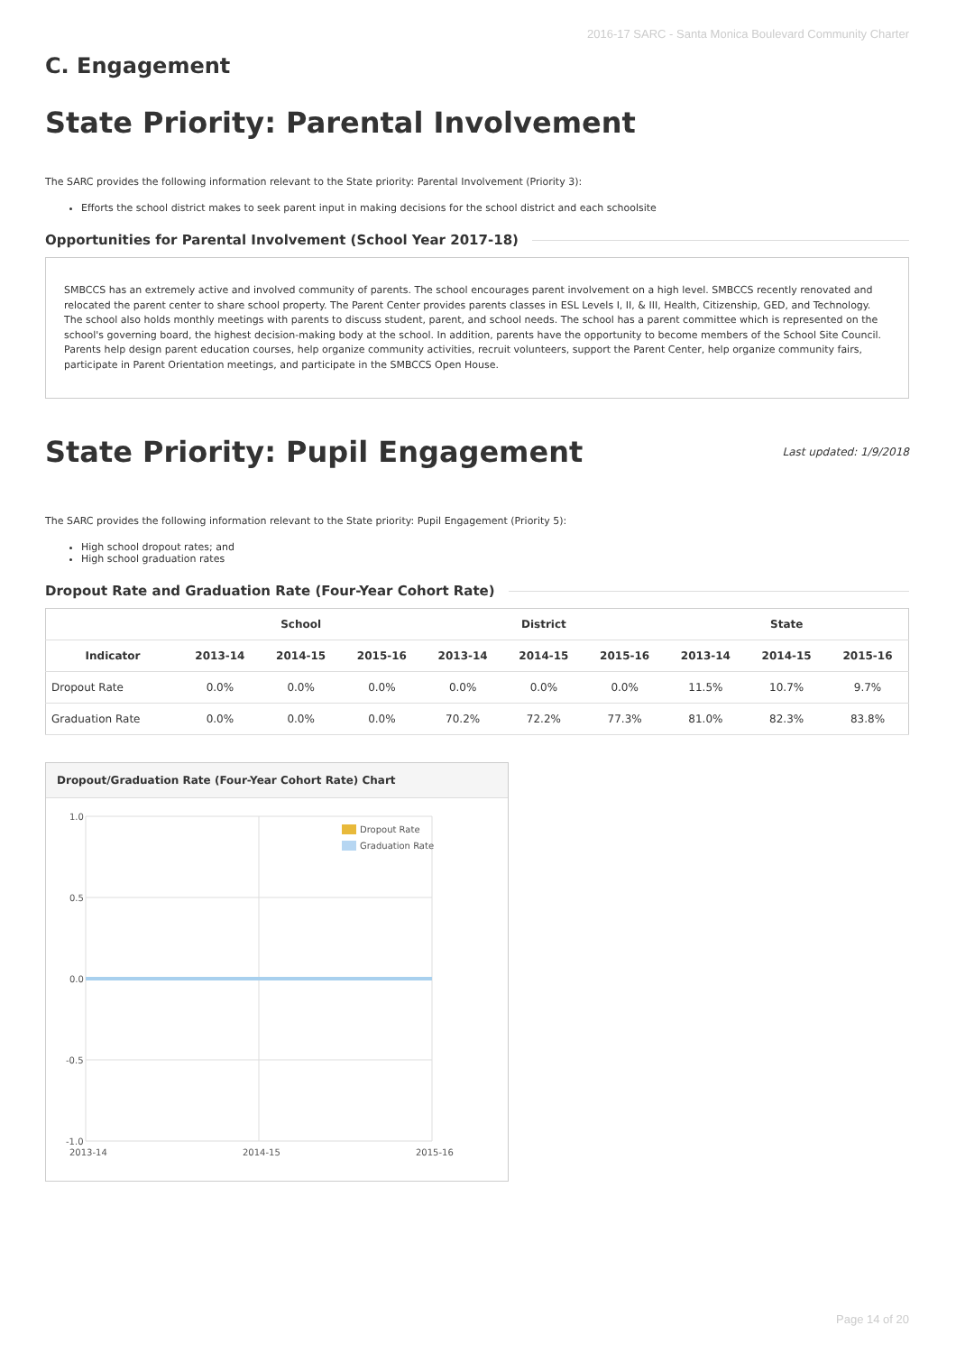2016-17 SARC - Santa Monica Boulevard Community Charter
C. Engagement
State Priority: Parental Involvement
The SARC provides the following information relevant to the State priority: Parental Involvement (Priority 3):
Efforts the school district makes to seek parent input in making decisions for the school district and each schoolsite
Opportunities for Parental Involvement (School Year 2017-18)
SMBCCS has an extremely active and involved community of parents. The school encourages parent involvement on a high level. SMBCCS recently renovated and relocated the parent center to share school property. The Parent Center provides parents classes in ESL Levels I, II, & III, Health, Citizenship, GED, and Technology. The school also holds monthly meetings with parents to discuss student, parent, and school needs. The school has a parent committee which is represented on the school's governing board, the highest decision-making body at the school. In addition, parents have the opportunity to become members of the School Site Council. Parents help design parent education courses, help organize community activities, recruit volunteers, support the Parent Center, help organize community fairs, participate in Parent Orientation meetings, and participate in the SMBCCS Open House.
State Priority: Pupil Engagement
Last updated: 1/9/2018
The SARC provides the following information relevant to the State priority: Pupil Engagement (Priority 5):
High school dropout rates; and
High school graduation rates
Dropout Rate and Graduation Rate (Four-Year Cohort Rate)
| | School | | | District | | | State | | |
| --- | --- | --- | --- | --- | --- | --- | --- | --- | --- |
| Indicator | 2013-14 | 2014-15 | 2015-16 | 2013-14 | 2014-15 | 2015-16 | 2013-14 | 2014-15 | 2015-16 |
| Dropout Rate | 0.0% | 0.0% | 0.0% | 0.0% | 0.0% | 0.0% | 11.5% | 10.7% | 9.7% |
| Graduation Rate | 0.0% | 0.0% | 0.0% | 70.2% | 72.2% | 77.3% | 81.0% | 82.3% | 83.8% |
Dropout/Graduation Rate (Four-Year Cohort Rate) Chart
1.0
0.5
0.0
-0.5
-1.0
2013-14
2014-15
2015-16
Dropout Rate
Graduation Rate
Page 14 of 20